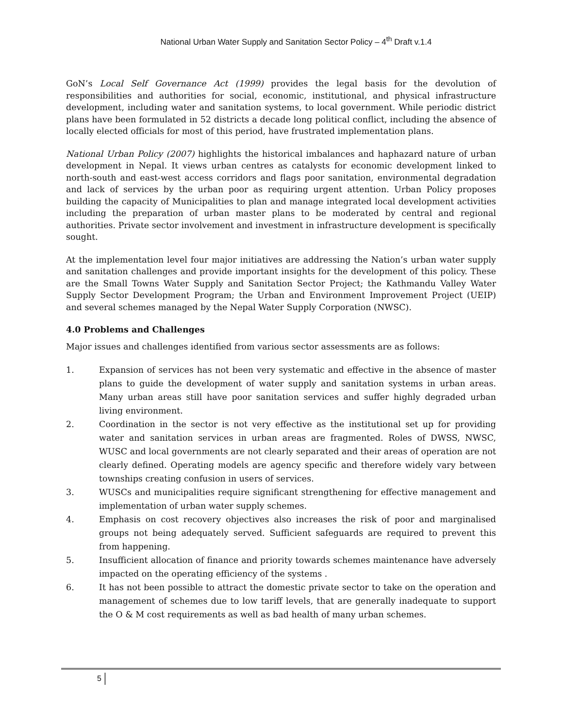National Urban Water Supply and Sanitation Sector Policy – 4<sup>th</sup> Draft v.1.4
GoN’s Local Self Governance Act (1999) provides the legal basis for the devolution of responsibilities and authorities for social, economic, institutional, and physical infrastructure development, including water and sanitation systems, to local government. While periodic district plans have been formulated in 52 districts a decade long political conflict, including the absence of locally elected officials for most of this period, have frustrated implementation plans.
National Urban Policy (2007) highlights the historical imbalances and haphazard nature of urban development in Nepal. It views urban centres as catalysts for economic development linked to north-south and east-west access corridors and flags poor sanitation, environmental degradation and lack of services by the urban poor as requiring urgent attention. Urban Policy proposes building the capacity of Municipalities to plan and manage integrated local development activities including the preparation of urban master plans to be moderated by central and regional authorities. Private sector involvement and investment in infrastructure development is specifically sought.
At the implementation level four major initiatives are addressing the Nation’s urban water supply and sanitation challenges and provide important insights for the development of this policy. These are the Small Towns Water Supply and Sanitation Sector Project; the Kathmandu Valley Water Supply Sector Development Program; the Urban and Environment Improvement Project (UEIP) and several schemes managed by the Nepal Water Supply Corporation (NWSC).
4.0 Problems and Challenges
Major issues and challenges identified from various sector assessments are as follows:
1. Expansion of services has not been very systematic and effective in the absence of master plans to guide the development of water supply and sanitation systems in urban areas. Many urban areas still have poor sanitation services and suffer highly degraded urban living environment.
2. Coordination in the sector is not very effective as the institutional set up for providing water and sanitation services in urban areas are fragmented. Roles of DWSS, NWSC, WUSC and local governments are not clearly separated and their areas of operation are not clearly defined. Operating models are agency specific and therefore widely vary between townships creating confusion in users of services.
3. WUSCs and municipalities require significant strengthening for effective management and implementation of urban water supply schemes.
4. Emphasis on cost recovery objectives also increases the risk of poor and marginalised groups not being adequately served. Sufficient safeguards are required to prevent this from happening.
5. Insufficient allocation of finance and priority towards schemes maintenance have adversely impacted on the operating efficiency of the systems .
6. It has not been possible to attract the domestic private sector to take on the operation and management of schemes due to low tariff levels, that are generally inadequate to support the O & M cost requirements as well as bad health of many urban schemes.
5